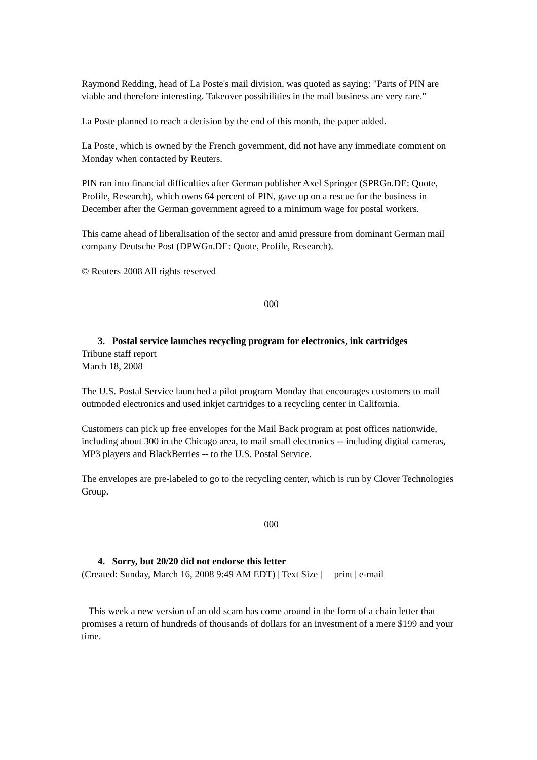Raymond Redding, head of La Poste's mail division, was quoted as saying: "Parts of PIN are viable and therefore interesting. Takeover possibilities in the mail business are very rare."
La Poste planned to reach a decision by the end of this month, the paper added.
La Poste, which is owned by the French government, did not have any immediate comment on Monday when contacted by Reuters.
PIN ran into financial difficulties after German publisher Axel Springer (SPRGn.DE: Quote, Profile, Research), which owns 64 percent of PIN, gave up on a rescue for the business in December after the German government agreed to a minimum wage for postal workers.
This came ahead of liberalisation of the sector and amid pressure from dominant German mail company Deutsche Post (DPWGn.DE: Quote, Profile, Research).
© Reuters 2008 All rights reserved
000
3. Postal service launches recycling program for electronics, ink cartridges
Tribune staff report
March 18, 2008
The U.S. Postal Service launched a pilot program Monday that encourages customers to mail outmoded electronics and used inkjet cartridges to a recycling center in California.
Customers can pick up free envelopes for the Mail Back program at post offices nationwide, including about 300 in the Chicago area, to mail small electronics -- including digital cameras, MP3 players and BlackBerries -- to the U.S. Postal Service.
The envelopes are pre-labeled to go to the recycling center, which is run by Clover Technologies Group.
000
4. Sorry, but 20/20 did not endorse this letter
(Created: Sunday, March 16, 2008 9:49 AM EDT) | Text Size | print | e-mail
This week a new version of an old scam has come around in the form of a chain letter that promises a return of hundreds of thousands of dollars for an investment of a mere $199 and your time.